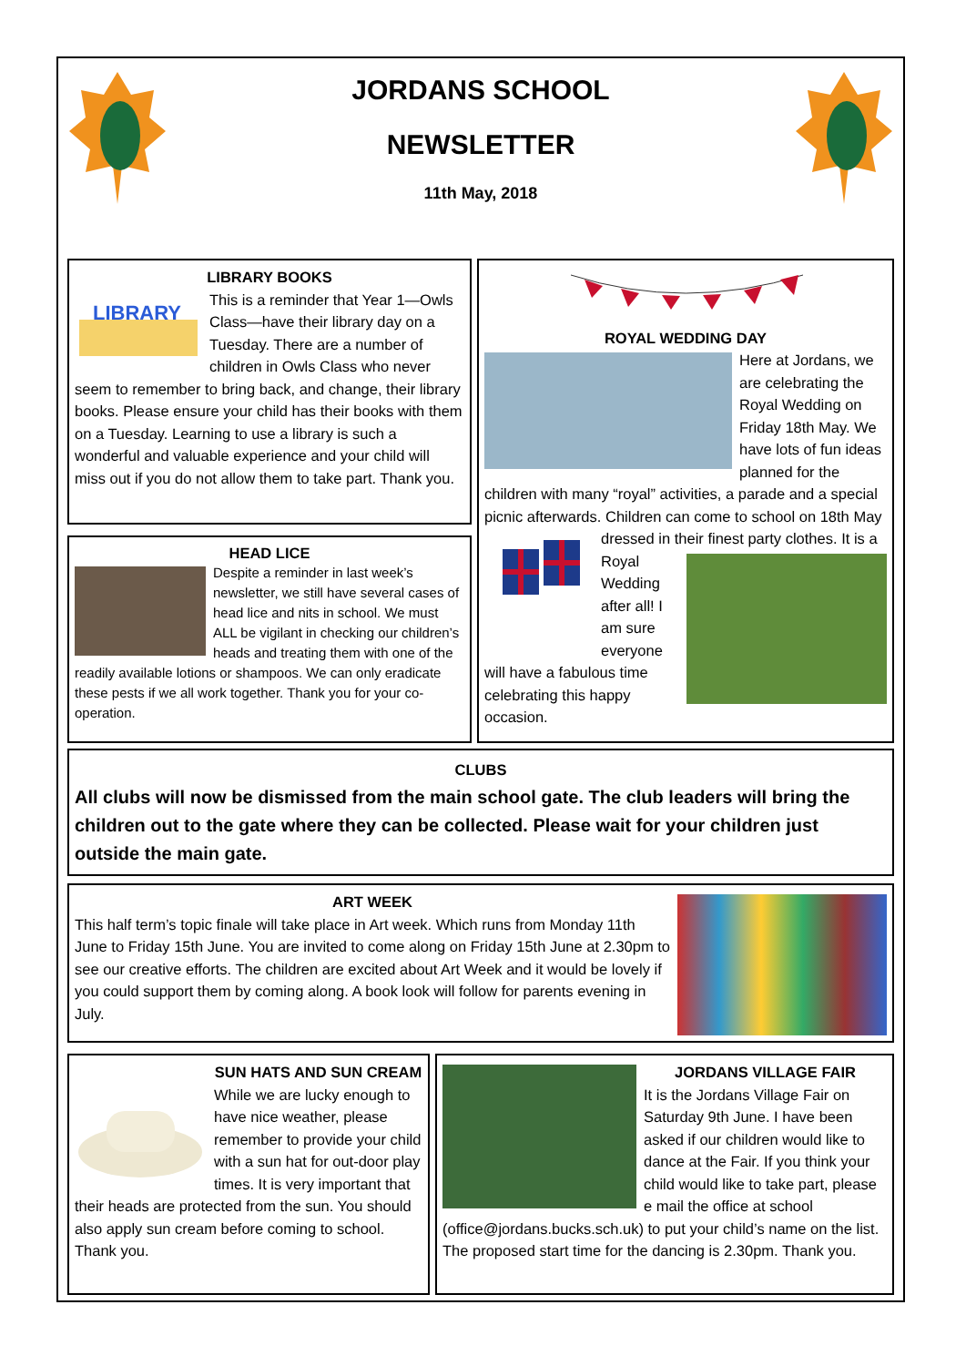JORDANS SCHOOL
NEWSLETTER
11th May, 2018
LIBRARY BOOKS
LIBRARY
This is a reminder that Year 1—Owls Class—have their library day on a Tuesday. There are a number of children in Owls Class who never seem to remember to bring back, and change, their library books. Please ensure your child has their books with them on a Tuesday. Learning to use a library is such a wonderful and valuable experience and your child will miss out if you do not allow them to take part. Thank you.
HEAD LICE
Despite a reminder in last week’s newsletter, we still have several cases of head lice and nits in school. We must ALL be vigilant in checking our children’s heads and treating them with one of the readily available lotions or shampoos. We can only eradicate these pests if we all work together. Thank you for your co-operation.
ROYAL WEDDING DAY
Here at Jordans, we are celebrating the Royal Wedding on Friday 18th May. We have lots of fun ideas planned for the children with many “royal” activities, a parade and a special picnic afterwards. Children can come to school
on 18th May dressed in their finest party clothes. It is
a Royal Wedding after all! I am sure everyone will have a fabulous time celebrating this happy occasion.
CLUBS
All clubs will now be dismissed from the main school gate. The club leaders will bring the children out to the gate where they can be collected. Please wait for your children just outside the main gate.
ART WEEK
This half term’s topic finale will take place in Art week. Which runs from Monday 11th June to Friday 15th June. You are invited to come along on Friday 15th June at 2.30pm to see our creative efforts. The children are excited about Art Week and it would be lovely if you could support them by coming along. A book look will follow for parents evening in July.
SUN HATS AND SUN CREAM
While we are lucky enough to have nice weather, please remember to provide your child with a sun hat for out-door play times. It is very important that their heads are protected from the sun. You should also apply sun cream before coming to school. Thank you.
JORDANS VILLAGE FAIR
It is the Jordans Village Fair on Saturday 9th June. I have been asked if our children would like to dance at the Fair. If you think your child would like to take part, please e mail the office at school (office@jordans.bucks.sch.uk) to put your child’s name on the list. The proposed start time for the dancing is 2.30pm. Thank you.